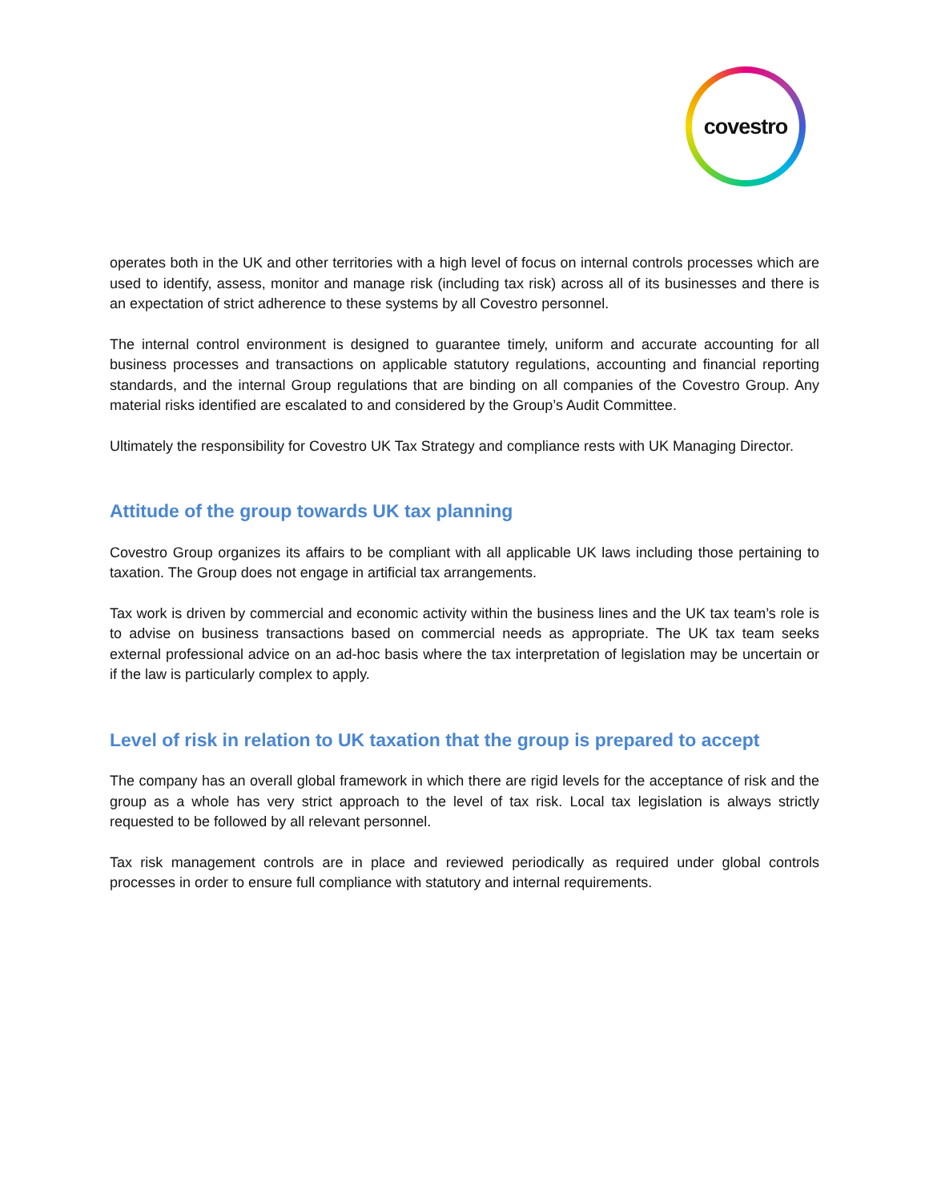covestro
operates both in the UK and other territories with a high level of focus on internal controls processes which are used to identify, assess, monitor and manage risk (including tax risk) across all of its businesses and there is an expectation of strict adherence to these systems by all Covestro personnel.
The internal control environment is designed to guarantee timely, uniform and accurate accounting for all business processes and transactions on applicable statutory regulations, accounting and financial reporting standards, and the internal Group regulations that are binding on all companies of the Covestro Group. Any material risks identified are escalated to and considered by the Group’s Audit Committee.
Ultimately the responsibility for Covestro UK Tax Strategy and compliance rests with UK Managing Director.
Attitude of the group towards UK tax planning
Covestro Group organizes its affairs to be compliant with all applicable UK laws including those pertaining to taxation. The Group does not engage in artificial tax arrangements.
Tax work is driven by commercial and economic activity within the business lines and the UK tax team’s role is to advise on business transactions based on commercial needs as appropriate. The UK tax team seeks external professional advice on an ad-hoc basis where the tax interpretation of legislation may be uncertain or if the law is particularly complex to apply.
Level of risk in relation to UK taxation that the group is prepared to accept
The company has an overall global framework in which there are rigid levels for the acceptance of risk and the group as a whole has very strict approach to the level of tax risk. Local tax legislation is always strictly requested to be followed by all relevant personnel.
Tax risk management controls are in place and reviewed periodically as required under global controls processes in order to ensure full compliance with statutory and internal requirements.